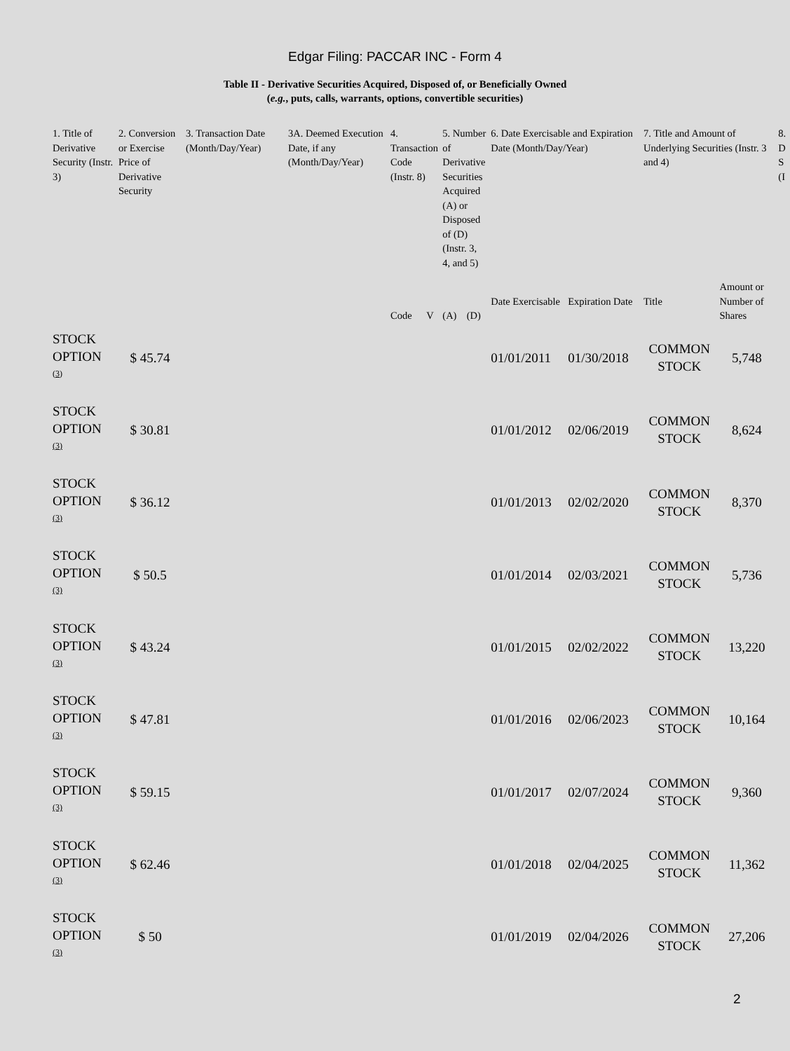Edgar Filing: PACCAR INC - Form 4
Table II - Derivative Securities Acquired, Disposed of, or Beneficially Owned
(e.g., puts, calls, warrants, options, convertible securities)
| 1. Title of Derivative Security (Instr. 3) | 2. Conversion or Exercise Price of Derivative Security | 3. Transaction Date (Month/Day/Year) | 3A. Deemed Execution Date, if any (Month/Day/Year) | 4. Transaction Code (Instr. 8) | | 5. Number of Derivative Securities Acquired (A) or Disposed of (D) (Instr. 3, 4, and 5) | | 6. Date Exercisable and Expiration Date (Month/Day/Year) | | 7. Title and Amount of Underlying Securities (Instr. 3 and 4) | | 8. D S (I |
| --- | --- | --- | --- | --- | --- | --- | --- | --- | --- | --- | --- | --- |
| | | | | Code | V | (A) | (D) | Date Exercisable | Expiration Date | Title | Amount or Number of Shares | |
| STOCK OPTION <sup>(3)</sup> | $ 45.74 | | | | | | | 01/01/2011 | 01/30/2018 | COMMON STOCK | 5,748 | |
| STOCK OPTION <sup>(3)</sup> | $ 30.81 | | | | | | | 01/01/2012 | 02/06/2019 | COMMON STOCK | 8,624 | |
| STOCK OPTION <sup>(3)</sup> | $ 36.12 | | | | | | | 01/01/2013 | 02/02/2020 | COMMON STOCK | 8,370 | |
| STOCK OPTION <sup>(3)</sup> | $ 50.5 | | | | | | | 01/01/2014 | 02/03/2021 | COMMON STOCK | 5,736 | |
| STOCK OPTION <sup>(3)</sup> | $ 43.24 | | | | | | | 01/01/2015 | 02/02/2022 | COMMON STOCK | 13,220 | |
| STOCK OPTION <sup>(3)</sup> | $ 47.81 | | | | | | | 01/01/2016 | 02/06/2023 | COMMON STOCK | 10,164 | |
| STOCK OPTION <sup>(3)</sup> | $ 59.15 | | | | | | | 01/01/2017 | 02/07/2024 | COMMON STOCK | 9,360 | |
| STOCK OPTION <sup>(3)</sup> | $ 62.46 | | | | | | | 01/01/2018 | 02/04/2025 | COMMON STOCK | 11,362 | |
| STOCK OPTION <sup>(3)</sup> | $ 50 | | | | | | | 01/01/2019 | 02/04/2026 | COMMON STOCK | 27,206 | |
2